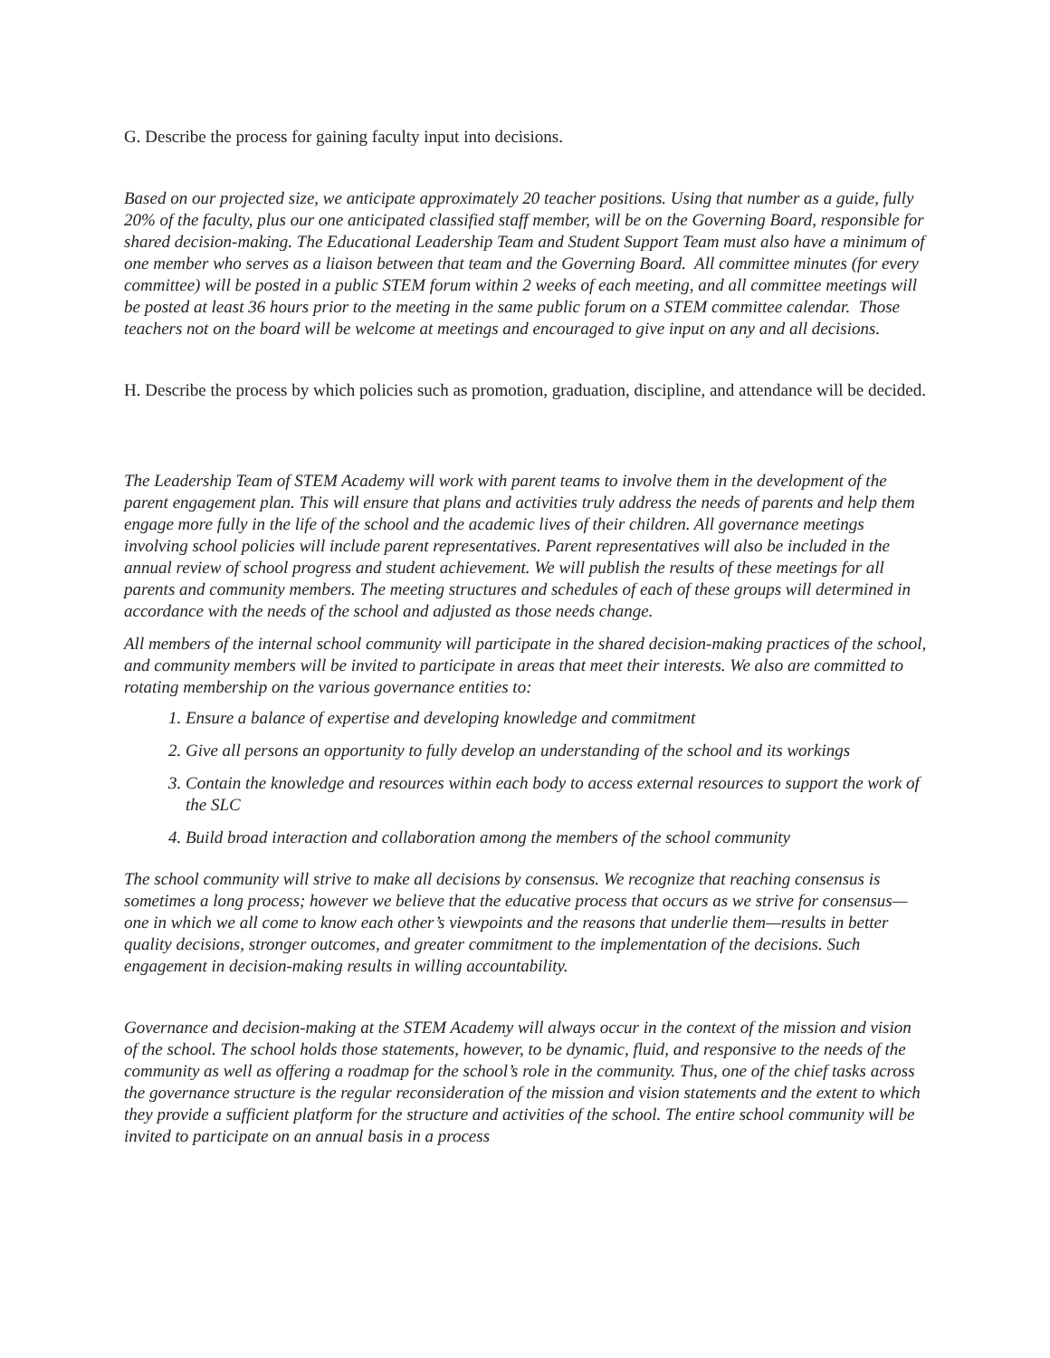G. Describe the process for gaining faculty input into decisions.
Based on our projected size, we anticipate approximately 20 teacher positions. Using that number as a guide, fully 20% of the faculty, plus our one anticipated classified staff member, will be on the Governing Board, responsible for shared decision-making. The Educational Leadership Team and Student Support Team must also have a minimum of one member who serves as a liaison between that team and the Governing Board. All committee minutes (for every committee) will be posted in a public STEM forum within 2 weeks of each meeting, and all committee meetings will be posted at least 36 hours prior to the meeting in the same public forum on a STEM committee calendar. Those teachers not on the board will be welcome at meetings and encouraged to give input on any and all decisions.
H. Describe the process by which policies such as promotion, graduation, discipline, and attendance will be decided.
The Leadership Team of STEM Academy will work with parent teams to involve them in the development of the parent engagement plan. This will ensure that plans and activities truly address the needs of parents and help them engage more fully in the life of the school and the academic lives of their children. All governance meetings involving school policies will include parent representatives. Parent representatives will also be included in the annual review of school progress and student achievement. We will publish the results of these meetings for all parents and community members. The meeting structures and schedules of each of these groups will determined in accordance with the needs of the school and adjusted as those needs change.
All members of the internal school community will participate in the shared decision-making practices of the school, and community members will be invited to participate in areas that meet their interests. We also are committed to rotating membership on the various governance entities to:
1. Ensure a balance of expertise and developing knowledge and commitment
2. Give all persons an opportunity to fully develop an understanding of the school and its workings
3. Contain the knowledge and resources within each body to access external resources to support the work of the SLC
4. Build broad interaction and collaboration among the members of the school community
The school community will strive to make all decisions by consensus. We recognize that reaching consensus is sometimes a long process; however we believe that the educative process that occurs as we strive for consensus—one in which we all come to know each other’s viewpoints and the reasons that underlie them—results in better quality decisions, stronger outcomes, and greater commitment to the implementation of the decisions. Such engagement in decision-making results in willing accountability.
Governance and decision-making at the STEM Academy will always occur in the context of the mission and vision of the school. The school holds those statements, however, to be dynamic, fluid, and responsive to the needs of the community as well as offering a roadmap for the school’s role in the community. Thus, one of the chief tasks across the governance structure is the regular reconsideration of the mission and vision statements and the extent to which they provide a sufficient platform for the structure and activities of the school. The entire school community will be invited to participate on an annual basis in a process